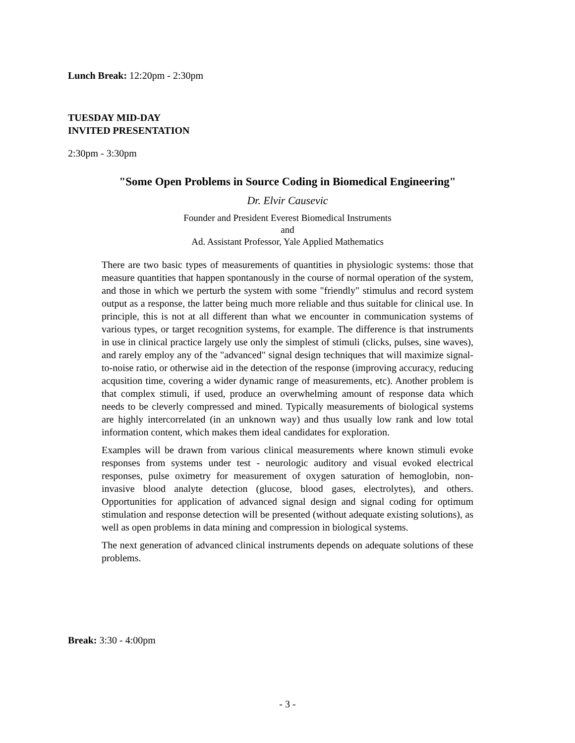Lunch Break: 12:20pm - 2:30pm
TUESDAY MID-DAY
INVITED PRESENTATION
2:30pm - 3:30pm
"Some Open Problems in Source Coding in Biomedical Engineering"
Dr. Elvir Causevic
Founder and President Everest Biomedical Instruments
and
Ad. Assistant Professor, Yale Applied Mathematics
There are two basic types of measurements of quantities in physiologic systems: those that measure quantities that happen spontanously in the course of normal operation of the system, and those in which we perturb the system with some "friendly" stimulus and record system output as a response, the latter being much more reliable and thus suitable for clinical use. In principle, this is not at all different than what we encounter in communication systems of various types, or target recognition systems, for example. The difference is that instruments in use in clinical practice largely use only the simplest of stimuli (clicks, pulses, sine waves), and rarely employ any of the "advanced" signal design techniques that will maximize signal-to-noise ratio, or otherwise aid in the detection of the response (improving accuracy, reducing acqusition time, covering a wider dynamic range of measurements, etc). Another problem is that complex stimuli, if used, produce an overwhelming amount of response data which needs to be cleverly compressed and mined. Typically measurements of biological systems are highly intercorrelated (in an unknown way) and thus usually low rank and low total information content, which makes them ideal candidates for exploration.
Examples will be drawn from various clinical measurements where known stimuli evoke responses from systems under test - neurologic auditory and visual evoked electrical responses, pulse oximetry for measurement of oxygen saturation of hemoglobin, non-invasive blood analyte detection (glucose, blood gases, electrolytes), and others. Opportunities for application of advanced signal design and signal coding for optimum stimulation and response detection will be presented (without adequate existing solutions), as well as open problems in data mining and compression in biological systems.
The next generation of advanced clinical instruments depends on adequate solutions of these problems.
Break: 3:30 - 4:00pm
- 3 -